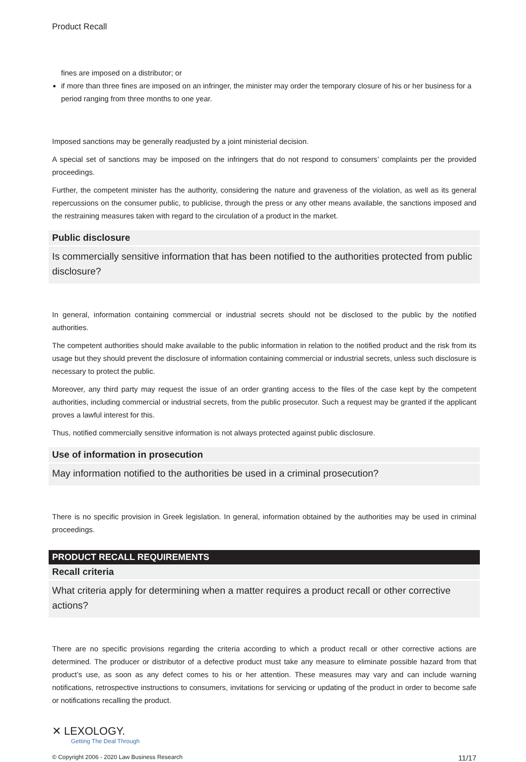Product Recall
fines are imposed on a distributor; or
if more than three fines are imposed on an infringer, the minister may order the temporary closure of his or her business for a period ranging from three months to one year.
Imposed sanctions may be generally readjusted by a joint ministerial decision.
A special set of sanctions may be imposed on the infringers that do not respond to consumers’ complaints per the provided proceedings.
Further, the competent minister has the authority, considering the nature and graveness of the violation, as well as its general repercussions on the consumer public, to publicise, through the press or any other means available, the sanctions imposed and the restraining measures taken with regard to the circulation of a product in the market.
Public disclosure
Is commercially sensitive information that has been notified to the authorities protected from public disclosure?
In general, information containing commercial or industrial secrets should not be disclosed to the public by the notified authorities.
The competent authorities should make available to the public information in relation to the notified product and the risk from its usage but they should prevent the disclosure of information containing commercial or industrial secrets, unless such disclosure is necessary to protect the public.
Moreover, any third party may request the issue of an order granting access to the files of the case kept by the competent authorities, including commercial or industrial secrets, from the public prosecutor. Such a request may be granted if the applicant proves a lawful interest for this.
Thus, notified commercially sensitive information is not always protected against public disclosure.
Use of information in prosecution
May information notified to the authorities be used in a criminal prosecution?
There is no specific provision in Greek legislation. In general, information obtained by the authorities may be used in criminal proceedings.
PRODUCT RECALL REQUIREMENTS
Recall criteria
What criteria apply for determining when a matter requires a product recall or other corrective actions?
There are no specific provisions regarding the criteria according to which a product recall or other corrective actions are determined. The producer or distributor of a defective product must take any measure to eliminate possible hazard from that product’s use, as soon as any defect comes to his or her attention. These measures may vary and can include warning notifications, retrospective instructions to consumers, invitations for servicing or updating of the product in order to become safe or notifications recalling the product.
✕ LEXOLOGY.
Getting The Deal Through
© Copyright 2006 - 2020 Law Business Research 11/17